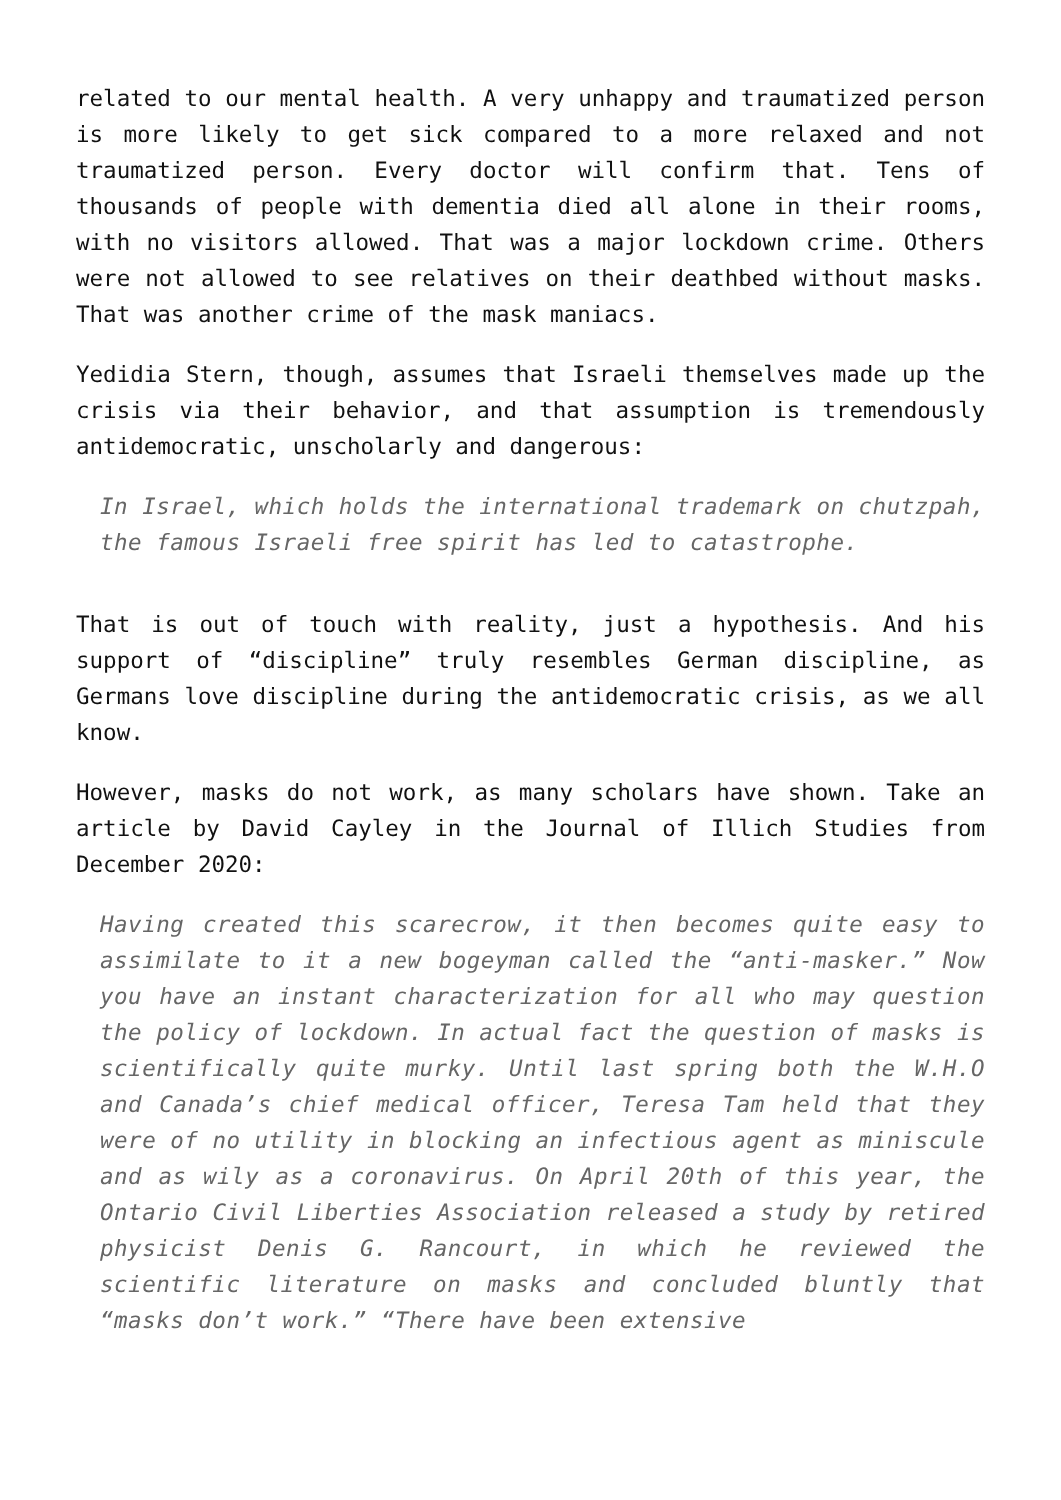related to our mental health. A very unhappy and traumatized person is more likely to get sick compared to a more relaxed and not traumatized person. Every doctor will confirm that. Tens of thousands of people with dementia died all alone in their rooms, with no visitors allowed. That was a major lockdown crime. Others were not allowed to see relatives on their deathbed without masks. That was another crime of the mask maniacs.
Yedidia Stern, though, assumes that Israeli themselves made up the crisis via their behavior, and that assumption is tremendously antidemocratic, unscholarly and dangerous:
In Israel, which holds the international trademark on chutzpah, the famous Israeli free spirit has led to catastrophe.
That is out of touch with reality, just a hypothesis. And his support of “discipline” truly resembles German discipline, as Germans love discipline during the antidemocratic crisis, as we all know.
However, masks do not work, as many scholars have shown. Take an article by David Cayley in the Journal of Illich Studies from December 2020:
Having created this scarecrow, it then becomes quite easy to assimilate to it a new bogeyman called the “anti-masker.” Now you have an instant characterization for all who may question the policy of lockdown. In actual fact the question of masks is scientifically quite murky. Until last spring both the W.H.O and Canada’s chief medical officer, Teresa Tam held that they were of no utility in blocking an infectious agent as miniscule and as wily as a coronavirus. On April 20th of this year, the Ontario Civil Liberties Association released a study by retired physicist Denis G. Rancourt, in which he reviewed the scientific literature on masks and concluded bluntly that “masks don’t work.” “There have been extensive